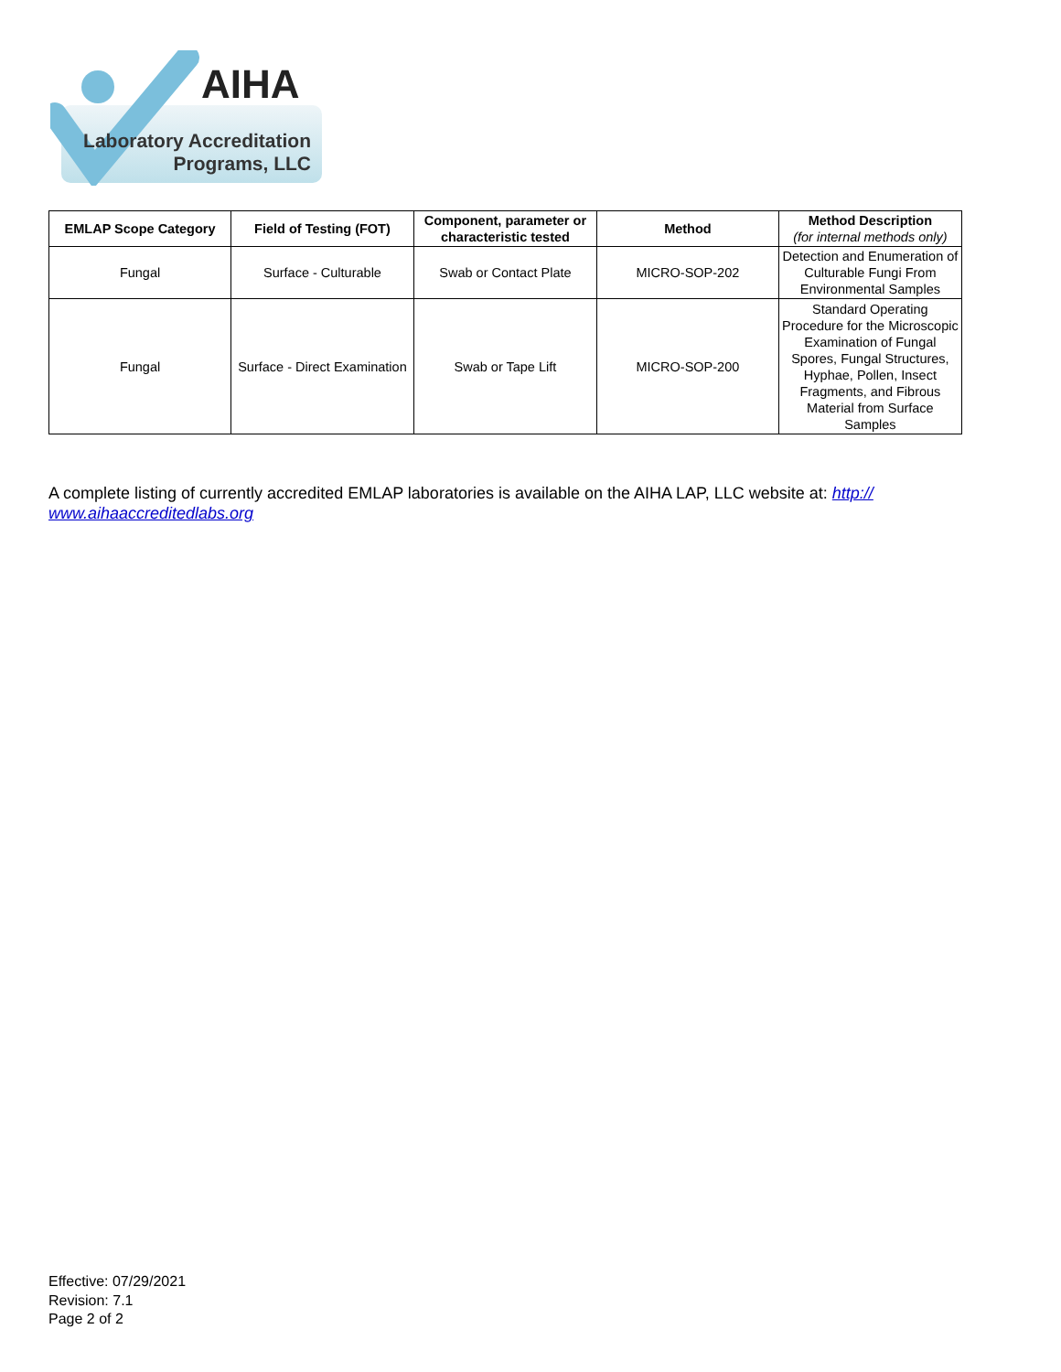AIHA
Laboratory Accreditation
Programs, LLC
| EMLAP Scope Category | Field of Testing (FOT) | Component, parameter or characteristic tested | Method | Method Description (for internal methods only) |
| --- | --- | --- | --- | --- |
| Fungal | Surface - Culturable | Swab or Contact Plate | MICRO-SOP-202 | Detection and Enumeration of Culturable Fungi From Environmental Samples |
| Fungal | Surface - Direct Examination | Swab or Tape Lift | MICRO-SOP-200 | Standard Operating Procedure for the Microscopic Examination of Fungal Spores, Fungal Structures, Hyphae, Pollen, Insect Fragments, and Fibrous Material from Surface Samples |
A complete listing of currently accredited EMLAP laboratories is available on the AIHA LAP, LLC website at: http://
www.aihaaccreditedlabs.org
Effective: 07/29/2021
Revision: 7.1
Page 2 of 2